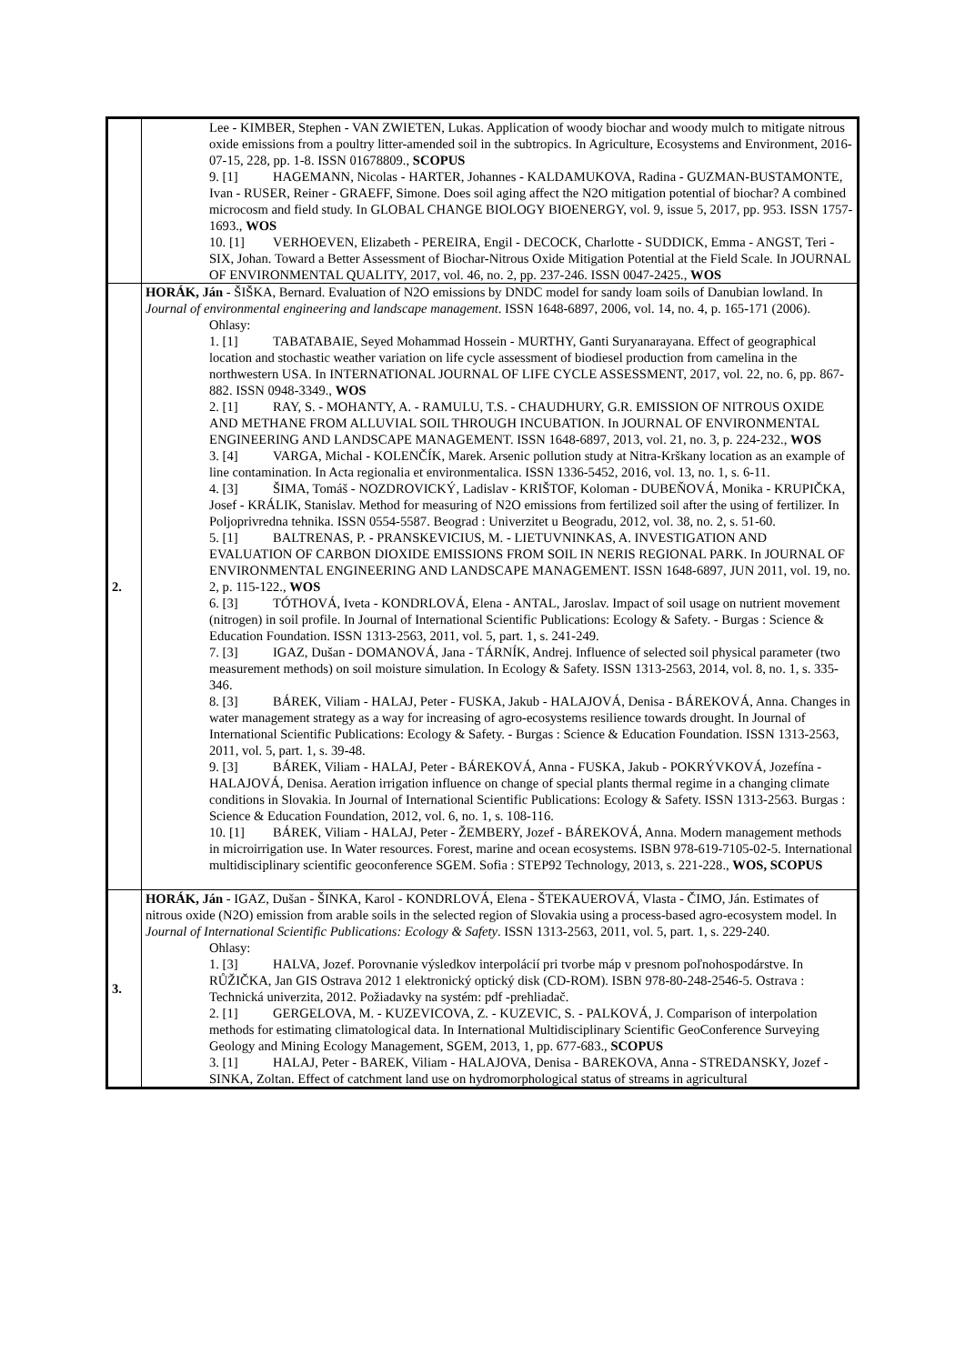| | Lee - KIMBER, Stephen - VAN ZWIETEN, Lukas. Application of woody biochar and woody mulch to mitigate nitrous oxide emissions from a poultry litter-amended soil in the subtropics. In Agriculture, Ecosystems and Environment, 2016-07-15, 228, pp. 1-8. ISSN 01678809., SCOPUS 9. [1] HAGEMANN, Nicolas - HARTER, Johannes - KALDAMUKOVA, Radina - GUZMAN-BUSTAMONTE, Ivan - RUSER, Reiner - GRAEFF, Simone. Does soil aging affect the N2O mitigation potential of biochar? A combined microcosm and field study. In GLOBAL CHANGE BIOLOGY BIOENERGY, vol. 9, issue 5, 2017, pp. 953. ISSN 1757-1693., WOS 10. [1] VERHOEVEN, Elizabeth - PEREIRA, Engil - DECOCK, Charlotte - SUDDICK, Emma - ANGST, Teri - SIX, Johan. Toward a Better Assessment of Biochar-Nitrous Oxide Mitigation Potential at the Field Scale. In JOURNAL OF ENVIRONMENTAL QUALITY, 2017, vol. 46, no. 2, pp. 237-246. ISSN 0047-2425., WOS |
| 2. | HORÁK, Ján - ŠIŠKA, Bernard. Evaluation of N2O emissions by DNDC model for sandy loam soils of Danubian lowland. In Journal of environmental engineering and landscape management . ISSN 1648-6897, 2006, vol. 14, no. 4, p. 165-171 (2006). Ohlasy: 1. [1] TABATABAIE, Seyed Mohammad Hossein - MURTHY, Ganti Suryanarayana. Effect of geographical location and stochastic weather variation on life cycle assessment of biodiesel production from camelina in the northwestern USA. In INTERNATIONAL JOURNAL OF LIFE CYCLE ASSESSMENT, 2017, vol. 22, no. 6, pp. 867-882. ISSN 0948-3349., WOS 2. [1] RAY, S. - MOHANTY, A. - RAMULU, T.S. - CHAUDHURY, G.R. EMISSION OF NITROUS OXIDE AND METHANE FROM ALLUVIAL SOIL THROUGH INCUBATION. In JOURNAL OF ENVIRONMENTAL ENGINEERING AND LANDSCAPE MANAGEMENT. ISSN 1648-6897, 2013, vol. 21, no. 3, p. 224-232., WOS 3. [4] VARGA, Michal - KOLENČÍK, Marek. Arsenic pollution study at Nitra-Krškany location as an example of line contamination. In Acta regionalia et environmentalica. ISSN 1336-5452, 2016, vol. 13, no. 1, s. 6-11. 4. [3] ŠIMA, Tomáš - NOZDROVICKÝ, Ladislav - KRIŠTOF, Koloman - DUBEŇOVÁ, Monika - KRUPIČKA, Josef - KRÁLIK, Stanislav. Method for measuring of N2O emissions from fertilized soil after the using of fertilizer. In Poljoprivredna tehnika. ISSN 0554-5587. Beograd : Univerzitet u Beogradu, 2012, vol. 38, no. 2, s. 51-60. 5. [1] BALTRENAS, P. - PRANSKEVICIUS, M. - LIETUVNINKAS, A. INVESTIGATION AND EVALUATION OF CARBON DIOXIDE EMISSIONS FROM SOIL IN NERIS REGIONAL PARK. In JOURNAL OF ENVIRONMENTAL ENGINEERING AND LANDSCAPE MANAGEMENT. ISSN 1648-6897, JUN 2011, vol. 19, no. 2, p. 115-122., WOS 6. [3] TÓTHOVÁ, Iveta - KONDRLOVÁ, Elena - ANTAL, Jaroslav. Impact of soil usage on nutrient movement (nitrogen) in soil profile. In Journal of International Scientific Publications: Ecology & Safety. - Burgas : Science & Education Foundation. ISSN 1313-2563, 2011, vol. 5, part. 1, s. 241-249. 7. [3] IGAZ, Dušan - DOMANOVÁ, Jana - TÁRNÍK, Andrej. Influence of selected soil physical parameter (two measurement methods) on soil moisture simulation. In Ecology & Safety. ISSN 1313-2563, 2014, vol. 8, no. 1, s. 335-346. 8. [3] BÁREK, Viliam - HALAJ, Peter - FUSKA, Jakub - HALAJOVÁ, Denisa - BÁREKOVÁ, Anna. Changes in water management strategy as a way for increasing of agro-ecosystems resilience towards drought. In Journal of International Scientific Publications: Ecology & Safety. - Burgas : Science & Education Foundation. ISSN 1313-2563, 2011, vol. 5, part. 1, s. 39-48. 9. [3] BÁREK, Viliam - HALAJ, Peter - BÁREKOVÁ, Anna - FUSKA, Jakub - POKRÝVKOVÁ, Jozefína - HALAJOVÁ, Denisa. Aeration irrigation influence on change of special plants thermal regime in a changing climate conditions in Slovakia. In Journal of International Scientific Publications: Ecology & Safety. ISSN 1313-2563. Burgas : Science & Education Foundation, 2012, vol. 6, no. 1, s. 108-116. 10. [1] BÁREK, Viliam - HALAJ, Peter - ŽEMBERY, Jozef - BÁREKOVÁ, Anna. Modern management methods in microirrigation use. In Water resources. Forest, marine and ocean ecosystems. ISBN 978-619-7105-02-5. International multidisciplinary scientific geoconference SGEM. Sofia : STEP92 Technology, 2013, s. 221-228., WOS, SCOPUS |
| 3. | HORÁK, Ján - IGAZ, Dušan - ŠINKA, Karol - KONDRLOVÁ, Elena - ŠTEKAUEROVÁ, Vlasta - ČIMO, Ján. Estimates of nitrous oxide (N2O) emission from arable soils in the selected region of Slovakia using a process-based agro-ecosystem model. In Journal of International Scientific Publications: Ecology & Safety . ISSN 1313-2563, 2011, vol. 5, part. 1, s. 229-240. Ohlasy: 1. [3] HALVA, Jozef. Porovnanie výsledkov interpolácií pri tvorbe máp v presnom poľnohospodárstve. In RŮŽIČKA, Jan GIS Ostrava 2012 1 elektronický optický disk (CD-ROM). ISBN 978-80-248-2546-5. Ostrava : Technická univerzita, 2012. Požiadavky na systém: pdf -prehliadač. 2. [1] GERGELOVA, M. - KUZEVICOVA, Z. - KUZEVIC, S. - PALKOVÁ, J. Comparison of interpolation methods for estimating climatological data. In International Multidisciplinary Scientific GeoConference Surveying Geology and Mining Ecology Management, SGEM, 2013, 1, pp. 677-683., SCOPUS 3. [1] HALAJ, Peter - BAREK, Viliam - HALAJOVA, Denisa - BAREKOVA, Anna - STREDANSKY, Jozef - SINKA, Zoltan. Effect of catchment land use on hydromorphological status of streams in agricultural |